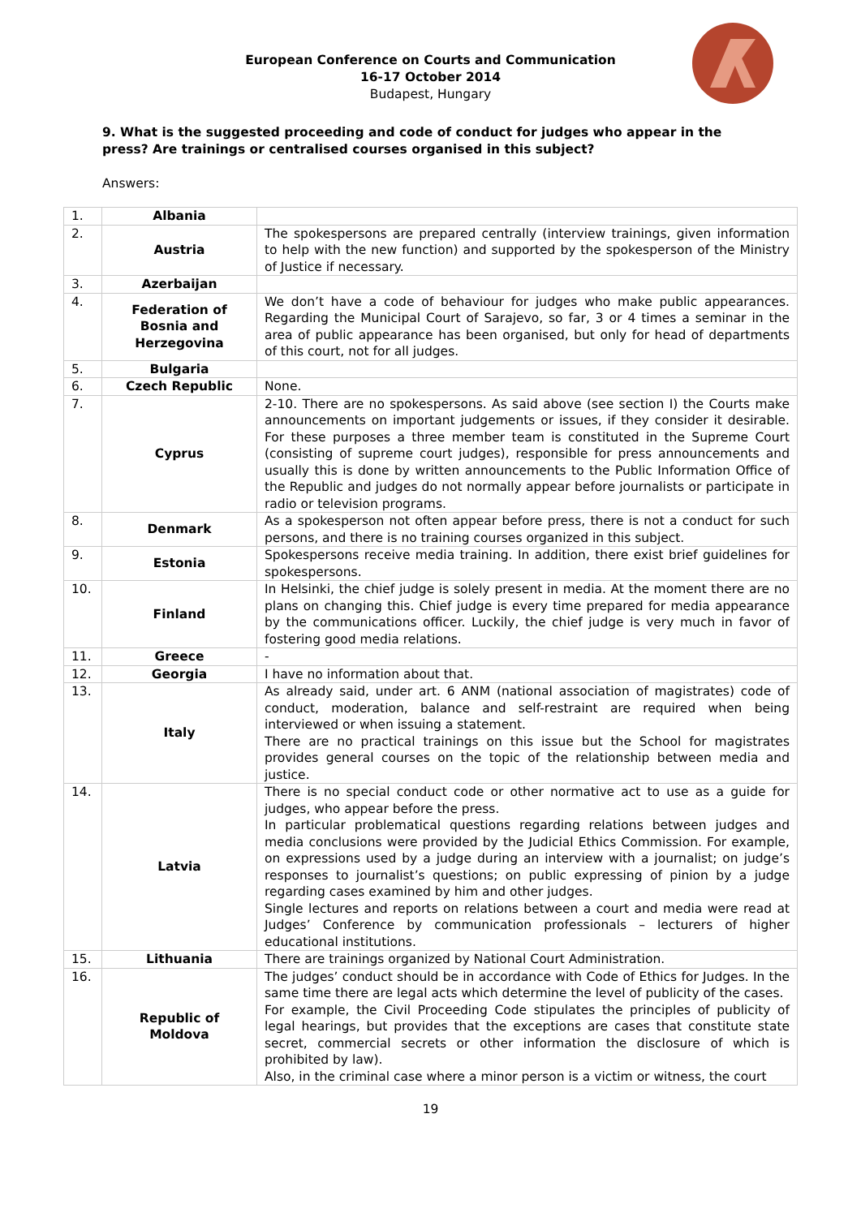European Conference on Courts and Communication
16-17 October 2014
Budapest, Hungary
9. What is the suggested proceeding and code of conduct for judges who appear in the press? Are trainings or centralised courses organised in this subject?
Answers:
| 1. | Albania | |
| 2. | Austria | The spokespersons are prepared centrally (interview trainings, given information to help with the new function) and supported by the spokesperson of the Ministry of Justice if necessary. |
| 3. | Azerbaijan | |
| 4. | Federation of Bosnia and Herzegovina | We don’t have a code of behaviour for judges who make public appearances. Regarding the Municipal Court of Sarajevo, so far, 3 or 4 times a seminar in the area of public appearance has been organised, but only for head of departments of this court, not for all judges. |
| 5. | Bulgaria | |
| 6. | Czech Republic | None. |
| 7. | Cyprus | 2-10. There are no spokespersons. As said above (see section I) the Courts make announcements on important judgements or issues, if they consider it desirable. For these purposes a three member team is constituted in the Supreme Court (consisting of supreme court judges), responsible for press announcements and usually this is done by written announcements to the Public Information Office of the Republic and judges do not normally appear before journalists or participate in radio or television programs. |
| 8. | Denmark | As a spokesperson not often appear before press, there is not a conduct for such persons, and there is no training courses organized in this subject. |
| 9. | Estonia | Spokespersons receive media training. In addition, there exist brief guidelines for spokespersons. |
| 10. | Finland | In Helsinki, the chief judge is solely present in media. At the moment there are no plans on changing this. Chief judge is every time prepared for media appearance by the communications officer. Luckily, the chief judge is very much in favor of fostering good media relations. |
| 11. | Greece | - |
| 12. | Georgia | I have no information about that. |
| 13. | Italy | As already said, under art. 6 ANM (national association of magistrates) code of conduct, moderation, balance and self-restraint are required when being interviewed or when issuing a statement. There are no practical trainings on this issue but the School for magistrates provides general courses on the topic of the relationship between media and justice. |
| 14. | Latvia | There is no special conduct code or other normative act to use as a guide for judges, who appear before the press. In particular problematical questions regarding relations between judges and media conclusions were provided by the Judicial Ethics Commission. For example, on expressions used by a judge during an interview with a journalist; on judge’s responses to journalist’s questions; on public expressing of pinion by a judge regarding cases examined by him and other judges. Single lectures and reports on relations between a court and media were read at Judges’ Conference by communication professionals – lecturers of higher educational institutions. |
| 15. | Lithuania | There are trainings organized by National Court Administration. |
| 16. | Republic of Moldova | The judges’ conduct should be in accordance with Code of Ethics for Judges. In the same time there are legal acts which determine the level of publicity of the cases. For example, the Civil Proceeding Code stipulates the principles of publicity of legal hearings, but provides that the exceptions are cases that constitute state secret, commercial secrets or other information the disclosure of which is prohibited by law). Also, in the criminal case where a minor person is a victim or witness, the court |
19